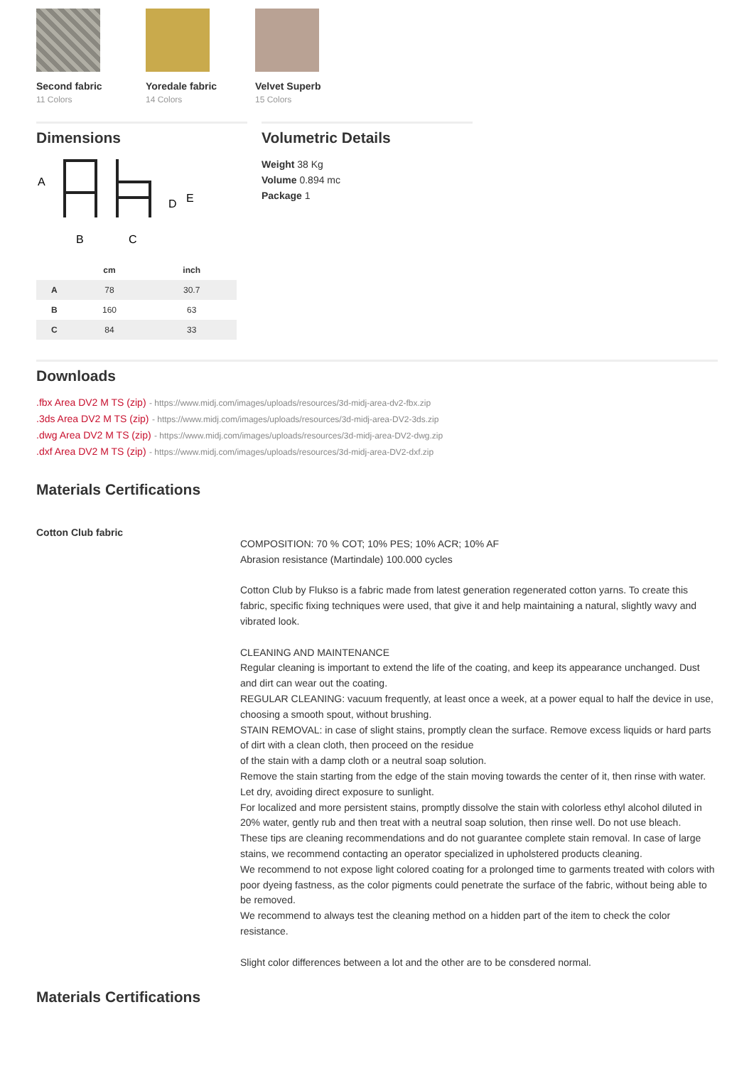Second fabric
11 Colors
Yoredale fabric
14 Colors
Velvet Superb
15 Colors
Dimensions
A
B
C
D
E
| | cm | inch |
| --- | --- | --- |
| A | 78 | 30.7 |
| B | 160 | 63 |
| C | 84 | 33 |
Volumetric Details
Weight 38 Kg
Volume 0.894 mc
Package 1
Downloads
.fbx Area DV2 M TS (zip) - https://www.midj.com/images/uploads/resources/3d-midj-area-dv2-fbx.zip
.3ds Area DV2 M TS (zip) - https://www.midj.com/images/uploads/resources/3d-midj-area-DV2-3ds.zip
.dwg Area DV2 M TS (zip) - https://www.midj.com/images/uploads/resources/3d-midj-area-DV2-dwg.zip
.dxf Area DV2 M TS (zip) - https://www.midj.com/images/uploads/resources/3d-midj-area-DV2-dxf.zip
Materials Certifications
Cotton Club fabric
COMPOSITION: 70 % COT; 10% PES; 10% ACR; 10% AF
Abrasion resistance (Martindale) 100.000 cycles
Cotton Club by Flukso is a fabric made from latest generation regenerated cotton yarns. To create this fabric, specific fixing techniques were used, that give it and help maintaining a natural, slightly wavy and vibrated look.
CLEANING AND MAINTENANCE
Regular cleaning is important to extend the life of the coating, and keep its appearance unchanged. Dust and dirt can wear out the coating.
REGULAR CLEANING: vacuum frequently, at least once a week, at a power equal to half the device in use, choosing a smooth spout, without brushing.
STAIN REMOVAL: in case of slight stains, promptly clean the surface. Remove excess liquids or hard parts of dirt with a clean cloth, then proceed on the residue
of the stain with a damp cloth or a neutral soap solution.
Remove the stain starting from the edge of the stain moving towards the center of it, then rinse with water. Let dry, avoiding direct exposure to sunlight.
For localized and more persistent stains, promptly dissolve the stain with colorless ethyl alcohol diluted in 20% water, gently rub and then treat with a neutral soap solution, then rinse well. Do not use bleach.
These tips are cleaning recommendations and do not guarantee complete stain removal. In case of large stains, we recommend contacting an operator specialized in upholstered products cleaning.
We recommend to not expose light colored coating for a prolonged time to garments treated with colors with poor dyeing fastness, as the color pigments could penetrate the surface of the fabric, without being able to be removed.
We recommend to always test the cleaning method on a hidden part of the item to check the color resistance.
Slight color differences between a lot and the other are to be consdered normal.
Materials Certifications